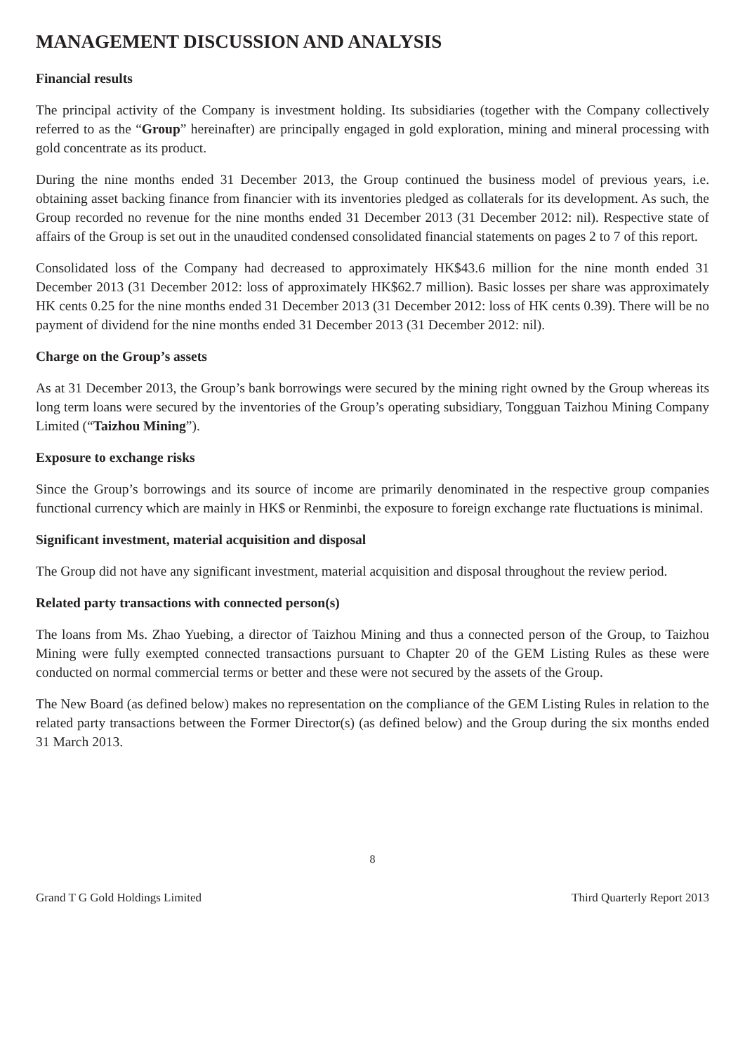MANAGEMENT DISCUSSION AND ANALYSIS
Financial results
The principal activity of the Company is investment holding. Its subsidiaries (together with the Company collectively referred to as the “Group” hereinafter) are principally engaged in gold exploration, mining and mineral processing with gold concentrate as its product.
During the nine months ended 31 December 2013, the Group continued the business model of previous years, i.e. obtaining asset backing finance from financier with its inventories pledged as collaterals for its development. As such, the Group recorded no revenue for the nine months ended 31 December 2013 (31 December 2012: nil). Respective state of affairs of the Group is set out in the unaudited condensed consolidated financial statements on pages 2 to 7 of this report.
Consolidated loss of the Company had decreased to approximately HK$43.6 million for the nine month ended 31 December 2013 (31 December 2012: loss of approximately HK$62.7 million). Basic losses per share was approximately HK cents 0.25 for the nine months ended 31 December 2013 (31 December 2012: loss of HK cents 0.39). There will be no payment of dividend for the nine months ended 31 December 2013 (31 December 2012: nil).
Charge on the Group’s assets
As at 31 December 2013, the Group’s bank borrowings were secured by the mining right owned by the Group whereas its long term loans were secured by the inventories of the Group’s operating subsidiary, Tongguan Taizhou Mining Company Limited (“Taizhou Mining”).
Exposure to exchange risks
Since the Group’s borrowings and its source of income are primarily denominated in the respective group companies functional currency which are mainly in HK$ or Renminbi, the exposure to foreign exchange rate fluctuations is minimal.
Significant investment, material acquisition and disposal
The Group did not have any significant investment, material acquisition and disposal throughout the review period.
Related party transactions with connected person(s)
The loans from Ms. Zhao Yuebing, a director of Taizhou Mining and thus a connected person of the Group, to Taizhou Mining were fully exempted connected transactions pursuant to Chapter 20 of the GEM Listing Rules as these were conducted on normal commercial terms or better and these were not secured by the assets of the Group.
The New Board (as defined below) makes no representation on the compliance of the GEM Listing Rules in relation to the related party transactions between the Former Director(s) (as defined below) and the Group during the six months ended 31 March 2013.
8
Grand T G Gold Holdings Limited Third Quarterly Report 2013